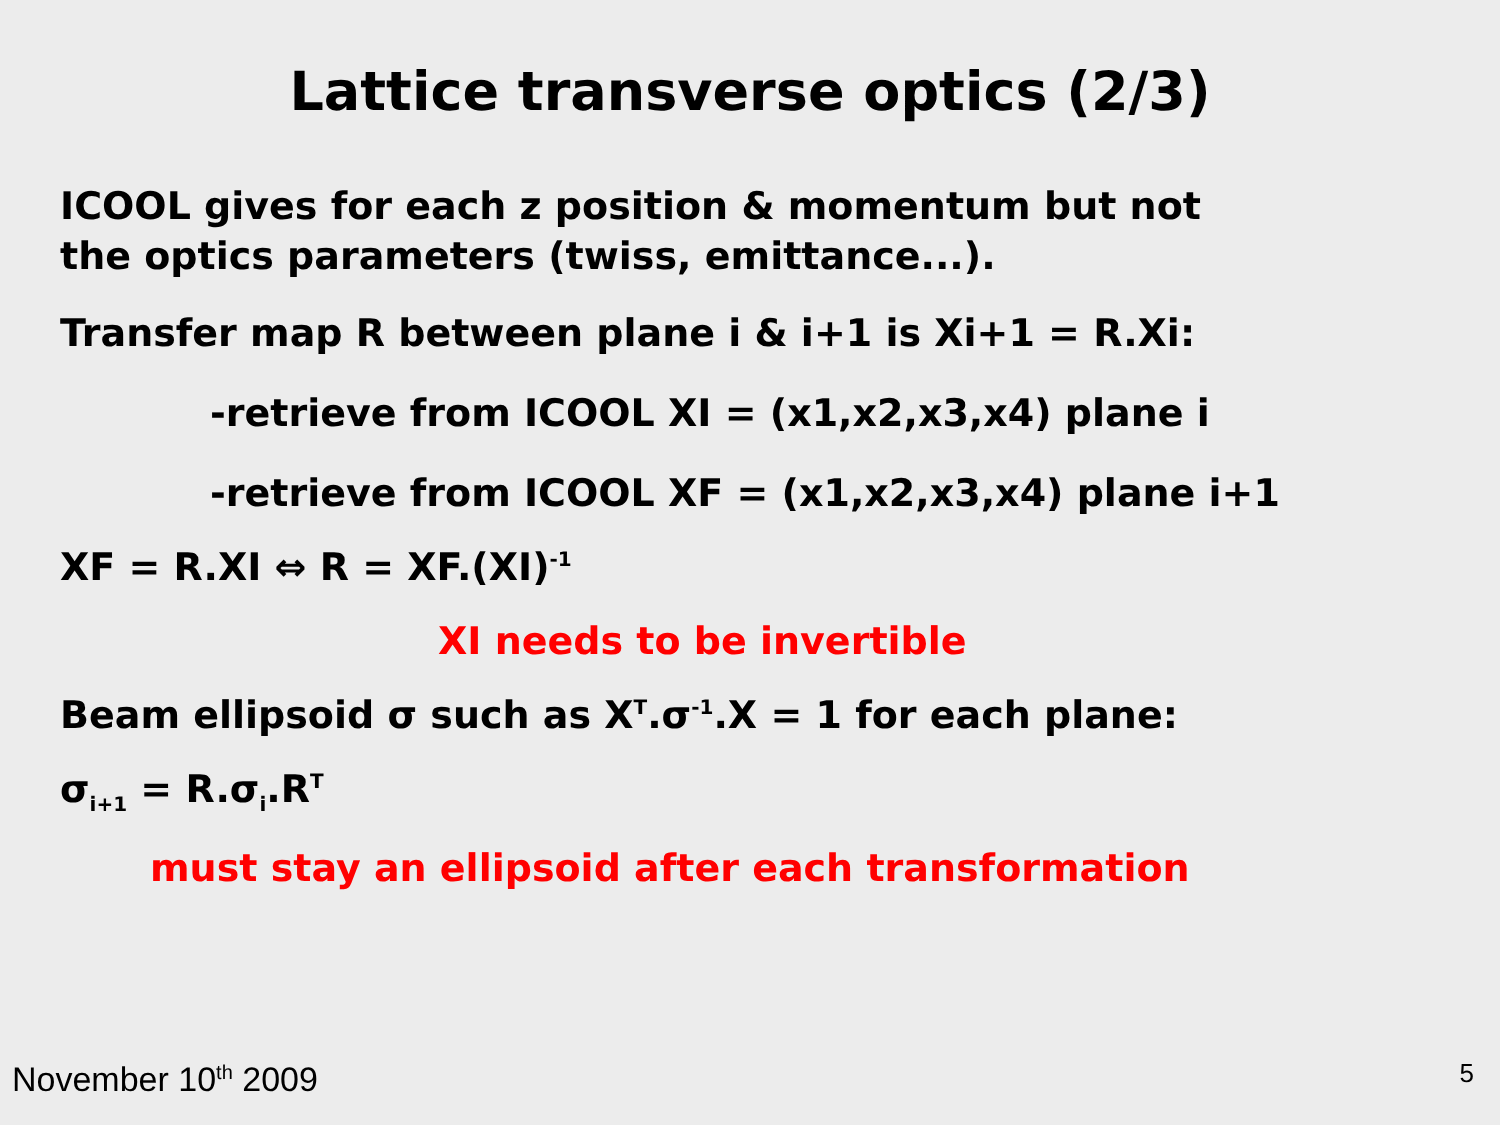Lattice transverse optics (2/3)
ICOOL gives for each z position & momentum but not
the optics parameters (twiss, emittance...).
Transfer map R between plane i & i+1 is Xi+1 = R.Xi:
-retrieve from ICOOL XI = (x1,x2,x3,x4) plane i
-retrieve from ICOOL XF = (x1,x2,x3,x4) plane i+1
XF = R.XI ⇔ R = XF.(XI)<sup>-1</sup>
XI needs to be invertible
Beam ellipsoid σ such as X<sup>T</sup>.σ<sup>-1</sup>.X = 1 for each plane:
σ<sub>i+1</sub> = R.σ<sub>i</sub>.R<sup>T</sup>
must stay an ellipsoid after each transformation
November 10<sup>th</sup> 2009 5